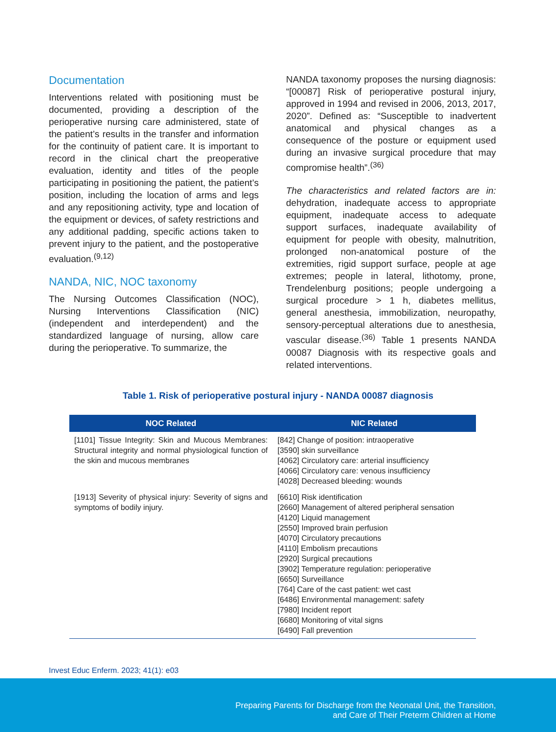Documentation
Interventions related with positioning must be documented, providing a description of the perioperative nursing care administered, state of the patient’s results in the transfer and information for the continuity of patient care. It is important to record in the clinical chart the preoperative evaluation, identity and titles of the people participating in positioning the patient, the patient’s position, including the location of arms and legs and any repositioning activity, type and location of the equipment or devices, of safety restrictions and any additional padding, specific actions taken to prevent injury to the patient, and the postoperative evaluation.<sup>(9,12)</sup>
NANDA, NIC, NOC taxonomy
The Nursing Outcomes Classification (NOC), Nursing Interventions Classification (NIC) (independent and interdependent) and the standardized language of nursing, allow care during the perioperative. To summarize, the
NANDA taxonomy proposes the nursing diagnosis: “[00087] Risk of perioperative postural injury, approved in 1994 and revised in 2006, 2013, 2017, 2020”. Defined as: “Susceptible to inadvertent anatomical and physical changes as a consequence of the posture or equipment used during an invasive surgical procedure that may compromise health”.<sup>(36)</sup>
The characteristics and related factors are in: dehydration, inadequate access to appropriate equipment, inadequate access to adequate support surfaces, inadequate availability of equipment for people with obesity, malnutrition, prolonged non-anatomical posture of the extremities, rigid support surface, people at age extremes; people in lateral, lithotomy, prone, Trendelenburg positions; people undergoing a surgical procedure > 1 h, diabetes mellitus, general anesthesia, immobilization, neuropathy, sensory-perceptual alterations due to anesthesia, vascular disease.<sup>(36)</sup> Table 1 presents NANDA 00087 Diagnosis with its respective goals and related interventions.
Table 1. Risk of perioperative postural injury - NANDA 00087 diagnosis
| NOC Related | NIC Related |
| --- | --- |
| [1101] Tissue Integrity: Skin and Mucous Membranes: Structural integrity and normal physiological function of the skin and mucous membranes | [842] Change of position: intraoperative [3590] skin surveillance [4062] Circulatory care: arterial insufficiency [4066] Circulatory care: venous insufficiency [4028] Decreased bleeding: wounds |
| [1913] Severity of physical injury: Severity of signs and symptoms of bodily injury. | [6610] Risk identification [2660] Management of altered peripheral sensation [4120] Liquid management [2550] Improved brain perfusion [4070] Circulatory precautions [4110] Embolism precautions [2920] Surgical precautions [3902] Temperature regulation: perioperative [6650] Surveillance [764] Care of the cast patient: wet cast [6486] Environmental management: safety [7980] Incident report [6680] Monitoring of vital signs [6490] Fall prevention |
Invest Educ Enferm. 2023; 41(1): e03
Preparing Parents for Discharge from the Neonatal Unit, the Transition,
and Care of Their Preterm Children at Home